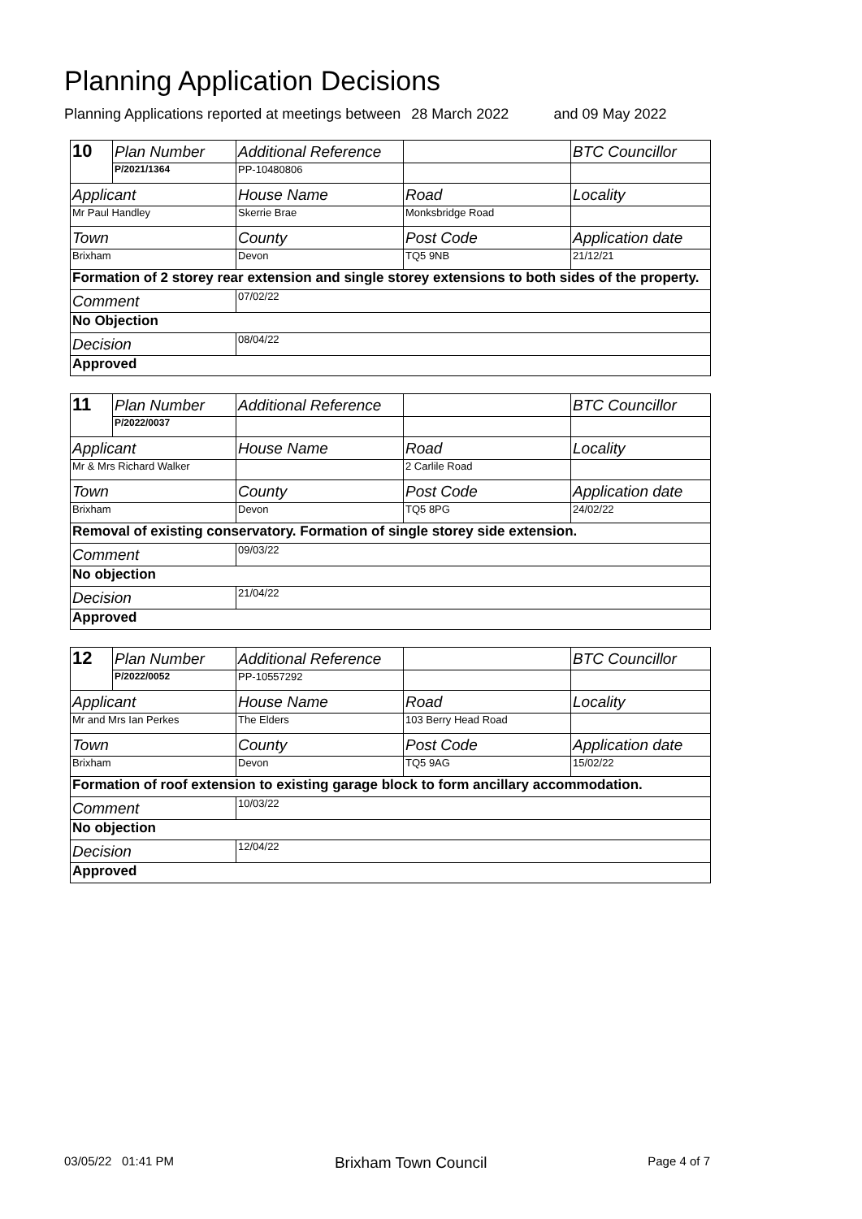Planning Application Decisions
Planning Applications reported at meetings between 28 March 2022 and 09 May 2022
| 10 | Plan Number | Additional Reference | | BTC Councillor |
| | P/2021/1364 | PP-10480806 | | |
| Applicant | | House Name | Road | Locality |
| Mr Paul Handley | | Skerrie Brae | Monksbridge Road | |
| Town | | County | Post Code | Application date |
| Brixham | | Devon | TQ5 9NB | 21/12/21 |
| Formation of 2 storey rear extension and single storey extensions to both sides of the property. | | | | |
| Comment | | 07/02/22 | | |
| No Objection | | | | |
| Decision | | 08/04/22 | | |
| Approved | | | | |
| 11 | Plan Number | Additional Reference | | BTC Councillor |
| | P/2022/0037 | | | |
| Applicant | | House Name | Road | Locality |
| Mr & Mrs Richard Walker | | | 2 Carlile Road | |
| Town | | County | Post Code | Application date |
| Brixham | | Devon | TQ5 8PG | 24/02/22 |
| Removal of existing conservatory. Formation of single storey side extension. | | | | |
| Comment | | 09/03/22 | | |
| No objection | | | | |
| Decision | | 21/04/22 | | |
| Approved | | | | |
| 12 | Plan Number | Additional Reference | | BTC Councillor |
| | P/2022/0052 | PP-10557292 | | |
| Applicant | | House Name | Road | Locality |
| Mr and Mrs Ian Perkes | | The Elders | 103 Berry Head Road | |
| Town | | County | Post Code | Application date |
| Brixham | | Devon | TQ5 9AG | 15/02/22 |
| Formation of roof extension to existing garage block to form ancillary accommodation. | | | | |
| Comment | | 10/03/22 | | |
| No objection | | | | |
| Decision | | 12/04/22 | | |
| Approved | | | | |
03/05/22 01:41 PM Brixham Town Council Page 4 of 7